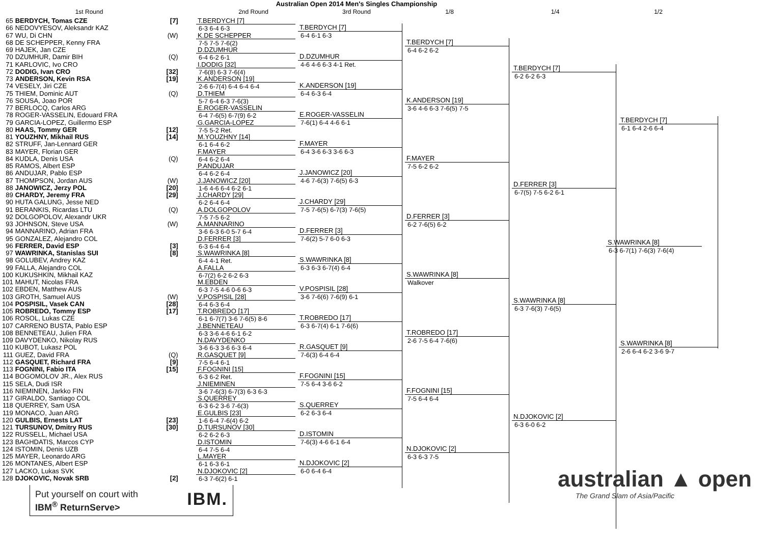Australian Open 2014 Men's Singles Championship
1st Round 2nd Round 3rd Round 1/8 1/4 1/2
| 65 | BERDYCH, Tomas CZE | [7] |
| 66 | NEDOVYESOV, Aleksandr KAZ | |
| 67 | WU, Di CHN | (W) |
| 68 | DE SCHEPPER, Kenny FRA | |
| 69 | HAJEK, Jan CZE | |
| 70 | DZUMHUR, Damir BIH | (Q) |
| 71 | KARLOVIC, Ivo CRO | |
| 72 | DODIG, Ivan CRO | [32] |
| 73 | ANDERSON, Kevin RSA | [19] |
| 74 | VESELY, Jiri CZE | |
| 75 | THIEM, Dominic AUT | (Q) |
| 76 | SOUSA, Joao POR | |
| 77 | BERLOCQ, Carlos ARG | |
| 78 | ROGER-VASSELIN, Edouard FRA | |
| 79 | GARCIA-LOPEZ, Guillermo ESP | |
| 80 | HAAS, Tommy GER | [12] |
| 81 | YOUZHNY, Mikhail RUS | [14] |
| 82 | STRUFF, Jan-Lennard GER | |
| 83 | MAYER, Florian GER | |
| 84 | KUDLA, Denis USA | (Q) |
| 85 | RAMOS, Albert ESP | |
| 86 | ANDUJAR, Pablo ESP | |
| 87 | THOMPSON, Jordan AUS | (W) |
| 88 | JANOWICZ, Jerzy POL | [20] |
| 89 | CHARDY, Jeremy FRA | [29] |
| 90 | HUTA GALUNG, Jesse NED | |
| 91 | BERANKIS, Ricardas LTU | (Q) |
| 92 | DOLGOPOLOV, Alexandr UKR | |
| 93 | JOHNSON, Steve USA | (W) |
| 94 | MANNARINO, Adrian FRA | |
| 95 | GONZALEZ, Alejandro COL | |
| 96 | FERRER, David ESP | [3] |
| 97 | WAWRINKA, Stanislas SUI | [8] |
| 98 | GOLUBEV, Andrey KAZ | |
| 99 | FALLA, Alejandro COL | |
| 100 | KUKUSHKIN, Mikhail KAZ | |
| 101 | MAHUT, Nicolas FRA | |
| 102 | EBDEN, Matthew AUS | |
| 103 | GROTH, Samuel AUS | (W) |
| 104 | POSPISIL, Vasek CAN | [28] |
| 105 | ROBREDO, Tommy ESP | [17] |
| 106 | ROSOL, Lukas CZE | |
| 107 | CARRENO BUSTA, Pablo ESP | |
| 108 | BENNETEAU, Julien FRA | |
| 109 | DAVYDENKO, Nikolay RUS | |
| 110 | KUBOT, Lukasz POL | |
| 111 | GUEZ, David FRA | (Q) |
| 112 | GASQUET, Richard FRA | [9] |
| 113 | FOGNINI, Fabio ITA | [15] |
| 114 | BOGOMOLOV JR., Alex RUS | |
| 115 | SELA, Dudi ISR | |
| 116 | NIEMINEN, Jarkko FIN | |
| 117 | GIRALDO, Santiago COL | |
| 118 | QUERREY, Sam USA | |
| 119 | MONACO, Juan ARG | |
| 120 | GULBIS, Ernests LAT | [23] |
| 121 | TURSUNOV, Dmitry RUS | [30] |
| 122 | RUSSELL, Michael USA | |
| 123 | BAGHDATIS, Marcos CYP | |
| 124 | ISTOMIN, Denis UZB | |
| 125 | MAYER, Leonardo ARG | |
| 126 | MONTANES, Albert ESP | |
| 127 | LACKO, Lukas SVK | |
| 128 | DJOKOVIC, Novak SRB | [2] |
T.BERDYCH [7]
6-3 6-4 6-3
K.DE SCHEPPER
7-5 7-5 7-6(2)
D.DZUMHUR
6-4 6-2 6-1
I.DODIG [32]
7-6(8) 6-3 7-6(4)
K.ANDERSON [19]
2-6 6-7(4) 6-4 6-4 6-4
D.THIEM
5-7 6-4 6-3 7-6(3)
E.ROGER-VASSELIN
6-4 7-6(5) 6-7(9) 6-2
G.GARCIA-LOPEZ
7-5 5-2 Ret.
M.YOUZHNY [14]
6-1 6-4 6-2
F.MAYER
6-4 6-2 6-4
P.ANDUJAR
6-4 6-2 6-4
J.JANOWICZ [20]
1-6 4-6 6-4 6-2 6-1
J.CHARDY [29]
6-2 6-4 6-4
A.DOLGOPOLOV
7-5 7-5 6-2
A.MANNARINO
3-6 6-3 6-0 5-7 6-4
D.FERRER [3]
6-3 6-4 6-4
S.WAWRINKA [8]
6-4 4-1 Ret.
A.FALLA
6-7(2) 6-2 6-2 6-3
M.EBDEN
6-3 7-5 4-6 0-6 6-3
V.POSPISIL [28]
6-4 6-3 6-4
T.ROBREDO [17]
6-1 6-7(7) 3-6 7-6(5) 8-6
J.BENNETEAU
6-3 3-6 4-6 6-1 6-2
N.DAVYDENKO
3-6 6-3 3-6 6-3 6-4
R.GASQUET [9]
7-5 6-4 6-1
F.FOGNINI [15]
6-3 6-2 Ret.
J.NIEMINEN
3-6 7-6(3) 6-7(3) 6-3 6-3
S.QUERREY
6-3 6-2 3-6 7-6(3)
E.GULBIS [23]
1-6 6-4 7-6(4) 6-2
D.TURSUNOV [30]
6-2 6-2 6-3
D.ISTOMIN
6-4 7-5 6-4
L.MAYER
6-1 6-3 6-1
N.DJOKOVIC [2]
6-3 7-6(2) 6-1
T.BERDYCH [7]
6-4 6-1 6-3
D.DZUMHUR
4-6 4-6 6-3 4-1 Ret.
K.ANDERSON [19]
6-4 6-3 6-4
E.ROGER-VASSELIN
7-6(1) 6-4 4-6 6-1
F.MAYER
6-4 3-6 6-3 3-6 6-3
J.JANOWICZ [20]
4-6 7-6(3) 7-6(5) 6-3
J.CHARDY [29]
7-5 7-6(5) 6-7(3) 7-6(5)
D.FERRER [3]
7-6(2) 5-7 6-0 6-3
S.WAWRINKA [8]
6-3 6-3 6-7(4) 6-4
V.POSPISIL [28]
3-6 7-6(6) 7-6(9) 6-1
T.ROBREDO [17]
6-3 6-7(4) 6-1 7-6(6)
R.GASQUET [9]
7-6(3) 6-4 6-4
F.FOGNINI [15]
7-5 6-4 3-6 6-2
S.QUERREY
6-2 6-3 6-4
D.ISTOMIN
7-6(3) 4-6 6-1 6-4
N.DJOKOVIC [2]
6-0 6-4 6-4
T.BERDYCH [7]
6-4 6-2 6-2
K.ANDERSON [19]
3-6 4-6 6-3 7-6(5) 7-5
F.MAYER
7-5 6-2 6-2
D.FERRER [3]
6-2 7-6(5) 6-2
S.WAWRINKA [8]
Walkover
T.ROBREDO [17]
2-6 7-5 6-4 7-6(6)
F.FOGNINI [15]
7-5 6-4 6-4
N.DJOKOVIC [2]
6-3 6-3 7-5
T.BERDYCH [7]
6-2 6-2 6-3
D.FERRER [3]
6-7(5) 7-5 6-2 6-1
S.WAWRINKA [8]
6-3 7-6(3) 7-6(5)
N.DJOKOVIC [2]
6-3 6-0 6-2
T.BERDYCH [7]
6-1 6-4 2-6 6-4
S.WAWRINKA [8]
6-3 6-7(1) 7-6(3) 7-6(4)
S.WAWRINKA [8]
2-6 6-4 6-2 3-6 9-7
Put yourself on court with
IBM<sup>®</sup> ReturnServe>
IBM.
australian ▲ open
The Grand Slam of Asia/Pacific